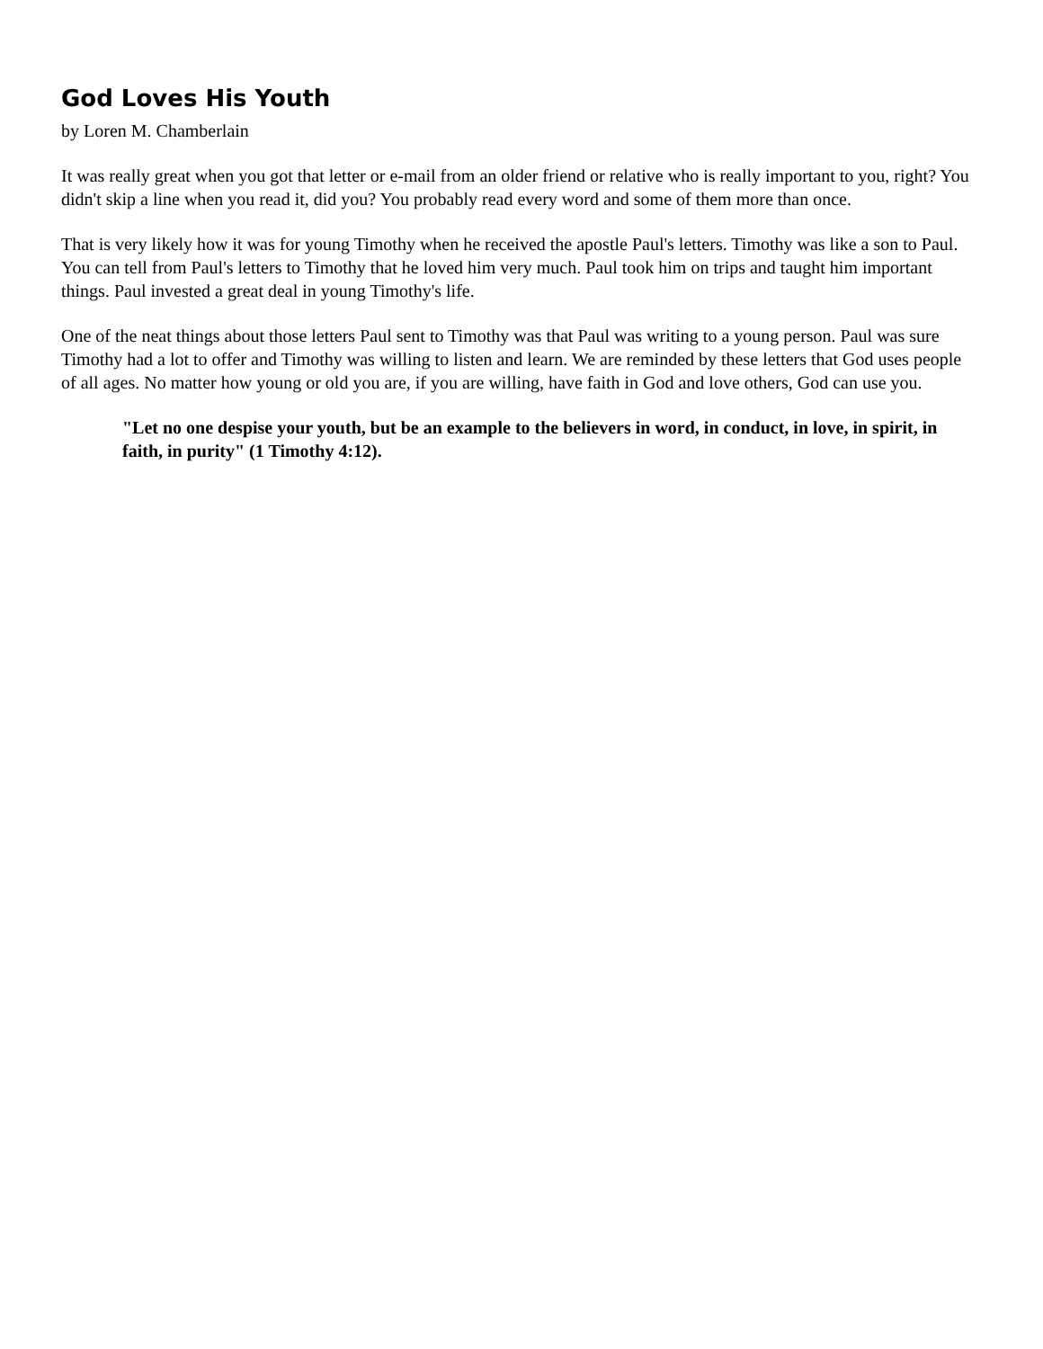God Loves His Youth
by Loren M. Chamberlain
It was really great when you got that letter or e-mail from an older friend or relative who is really important to you, right? You didn't skip a line when you read it, did you? You probably read every word and some of them more than once.
That is very likely how it was for young Timothy when he received the apostle Paul's letters. Timothy was like a son to Paul. You can tell from Paul's letters to Timothy that he loved him very much. Paul took him on trips and taught him important things. Paul invested a great deal in young Timothy's life.
One of the neat things about those letters Paul sent to Timothy was that Paul was writing to a young person. Paul was sure Timothy had a lot to offer and Timothy was willing to listen and learn. We are reminded by these letters that God uses people of all ages. No matter how young or old you are, if you are willing, have faith in God and love others, God can use you.
"Let no one despise your youth, but be an example to the believers in word, in conduct, in love, in spirit, in faith, in purity" (1 Timothy 4:12).